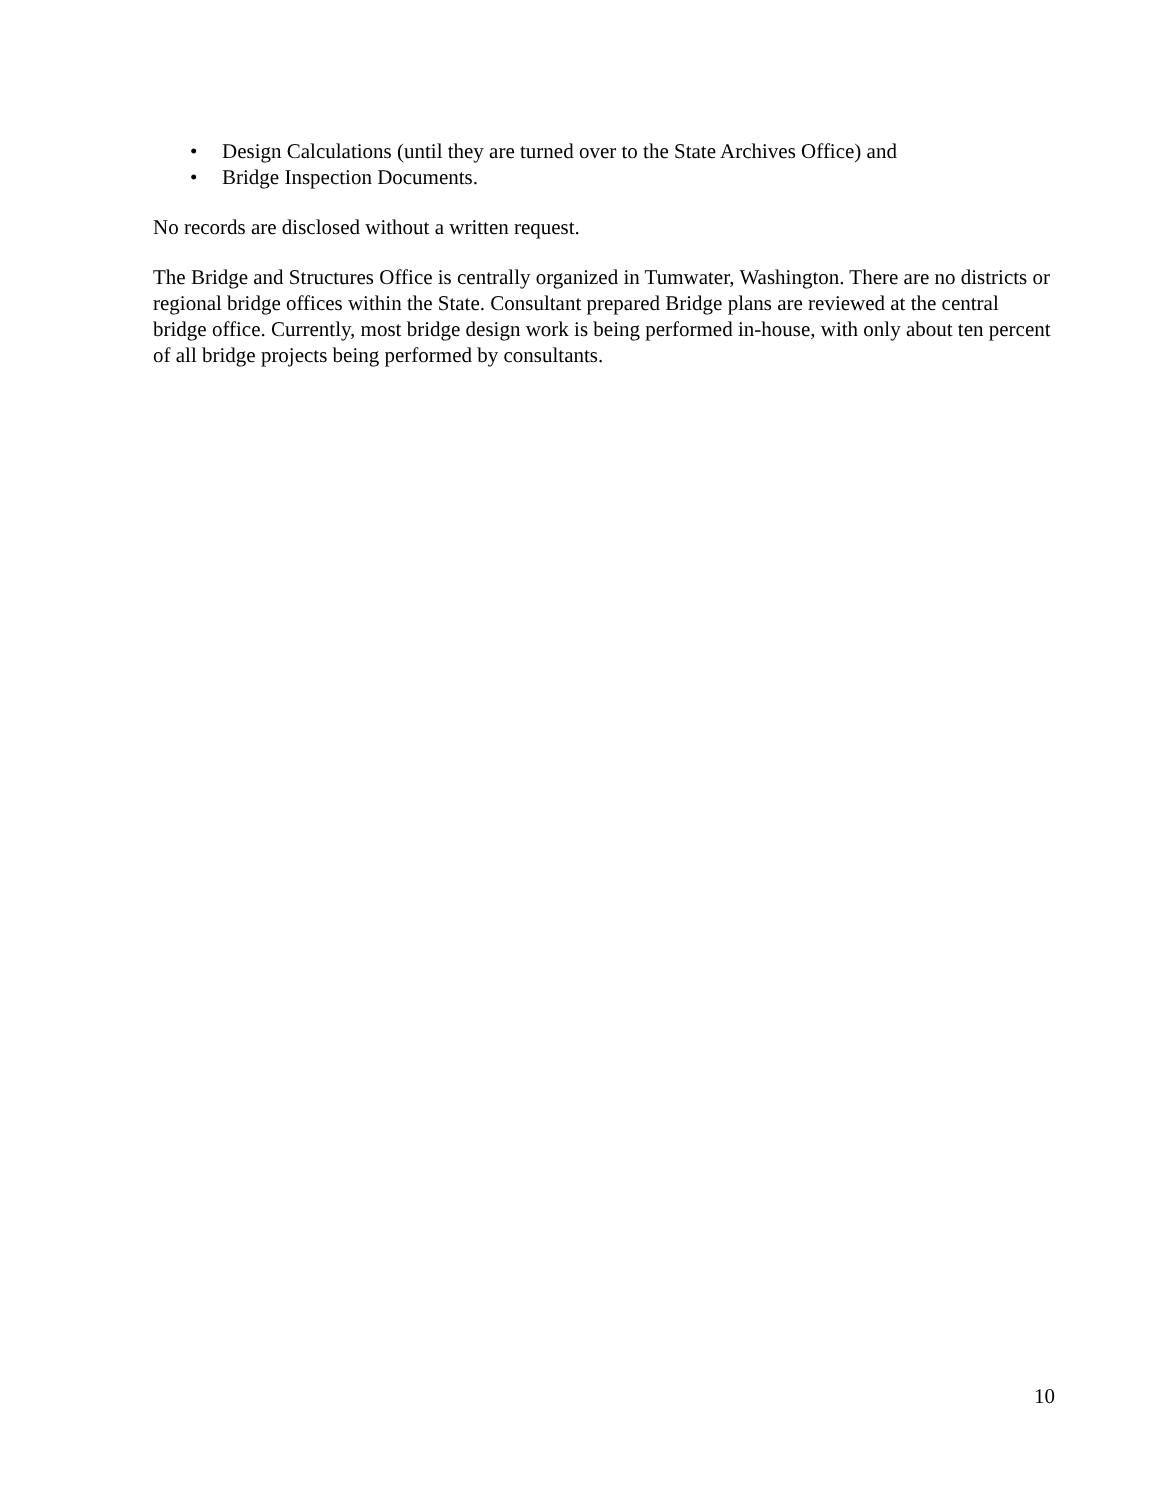• Design Calculations (until they are turned over to the State Archives Office) and
• Bridge Inspection Documents.
No records are disclosed without a written request.
The Bridge and Structures Office is centrally organized in Tumwater, Washington. There are no districts or regional bridge offices within the State. Consultant prepared Bridge plans are reviewed at the central bridge office. Currently, most bridge design work is being performed in-house, with only about ten percent of all bridge projects being performed by consultants.
10